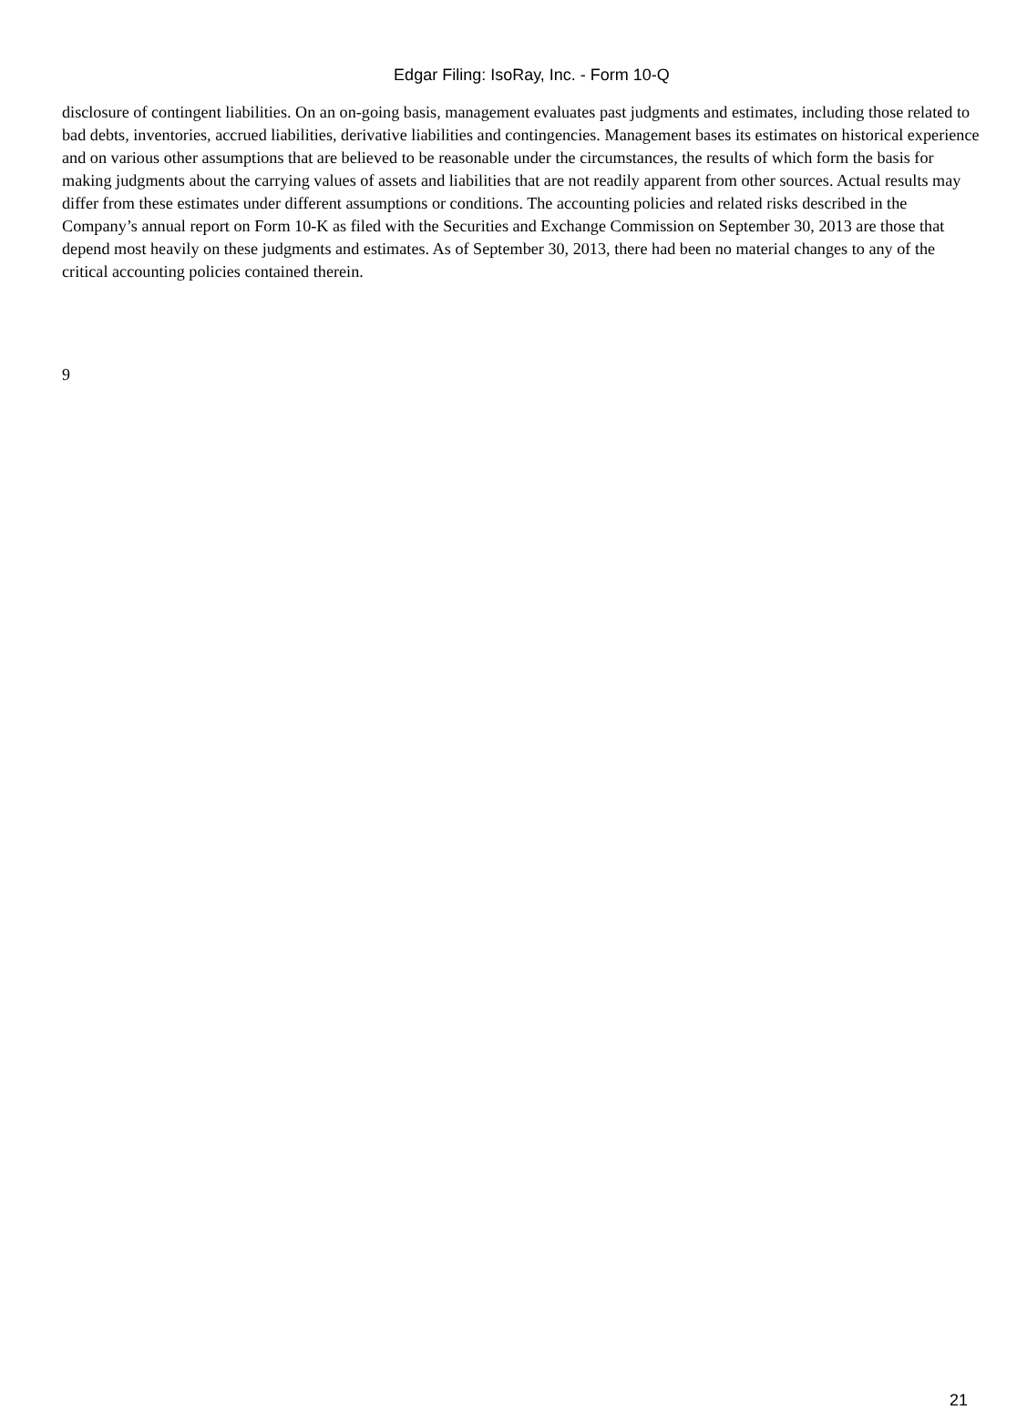Edgar Filing: IsoRay, Inc. - Form 10-Q
disclosure of contingent liabilities. On an on-going basis, management evaluates past judgments and estimates, including those related to bad debts, inventories, accrued liabilities, derivative liabilities and contingencies. Management bases its estimates on historical experience and on various other assumptions that are believed to be reasonable under the circumstances, the results of which form the basis for making judgments about the carrying values of assets and liabilities that are not readily apparent from other sources. Actual results may differ from these estimates under different assumptions or conditions. The accounting policies and related risks described in the Company’s annual report on Form 10-K as filed with the Securities and Exchange Commission on September 30, 2013 are those that depend most heavily on these judgments and estimates. As of September 30, 2013, there had been no material changes to any of the critical accounting policies contained therein.
9
21